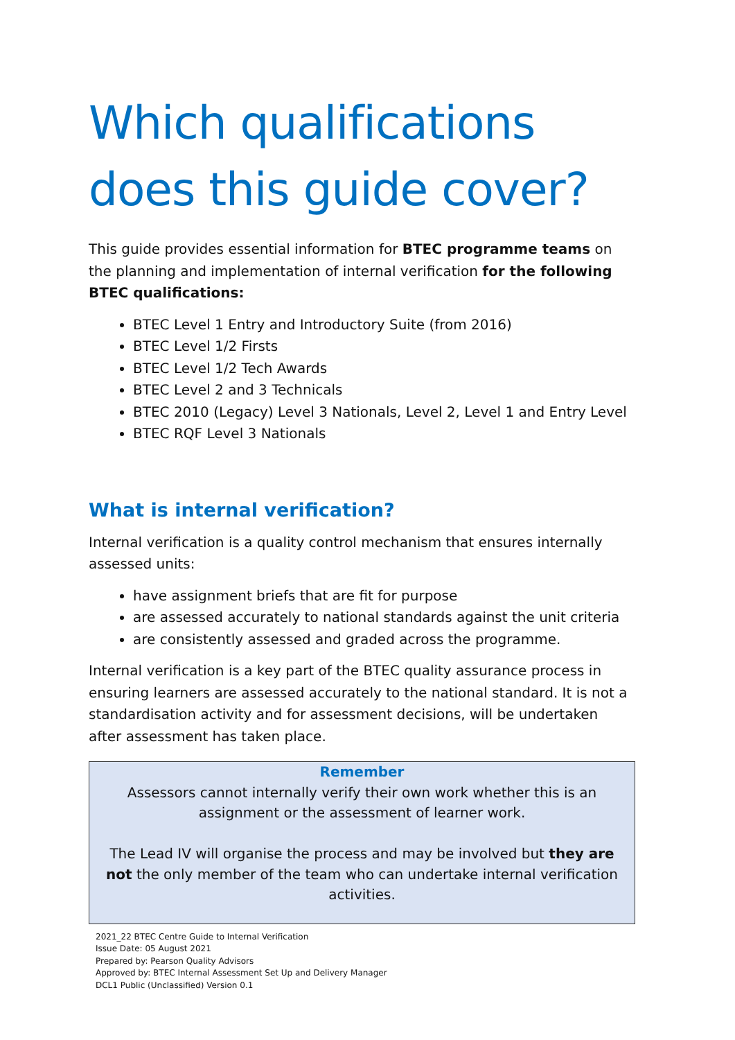Which qualifications does this guide cover?
This guide provides essential information for BTEC programme teams on the planning and implementation of internal verification for the following BTEC qualifications:
BTEC Level 1 Entry and Introductory Suite (from 2016)
BTEC Level 1/2 Firsts
BTEC Level 1/2 Tech Awards
BTEC Level 2 and 3 Technicals
BTEC 2010 (Legacy) Level 3 Nationals, Level 2, Level 1 and Entry Level
BTEC RQF Level 3 Nationals
What is internal verification?
Internal verification is a quality control mechanism that ensures internally assessed units:
have assignment briefs that are fit for purpose
are assessed accurately to national standards against the unit criteria
are consistently assessed and graded across the programme.
Internal verification is a key part of the BTEC quality assurance process in ensuring learners are assessed accurately to the national standard. It is not a standardisation activity and for assessment decisions, will be undertaken after assessment has taken place.
Remember
Assessors cannot internally verify their own work whether this is an assignment or the assessment of learner work.
The Lead IV will organise the process and may be involved but they are not the only member of the team who can undertake internal verification activities.
2021_22 BTEC Centre Guide to Internal Verification
Issue Date: 05 August 2021
Prepared by: Pearson Quality Advisors
Approved by: BTEC Internal Assessment Set Up and Delivery Manager
DCL1 Public (Unclassified) Version 0.1